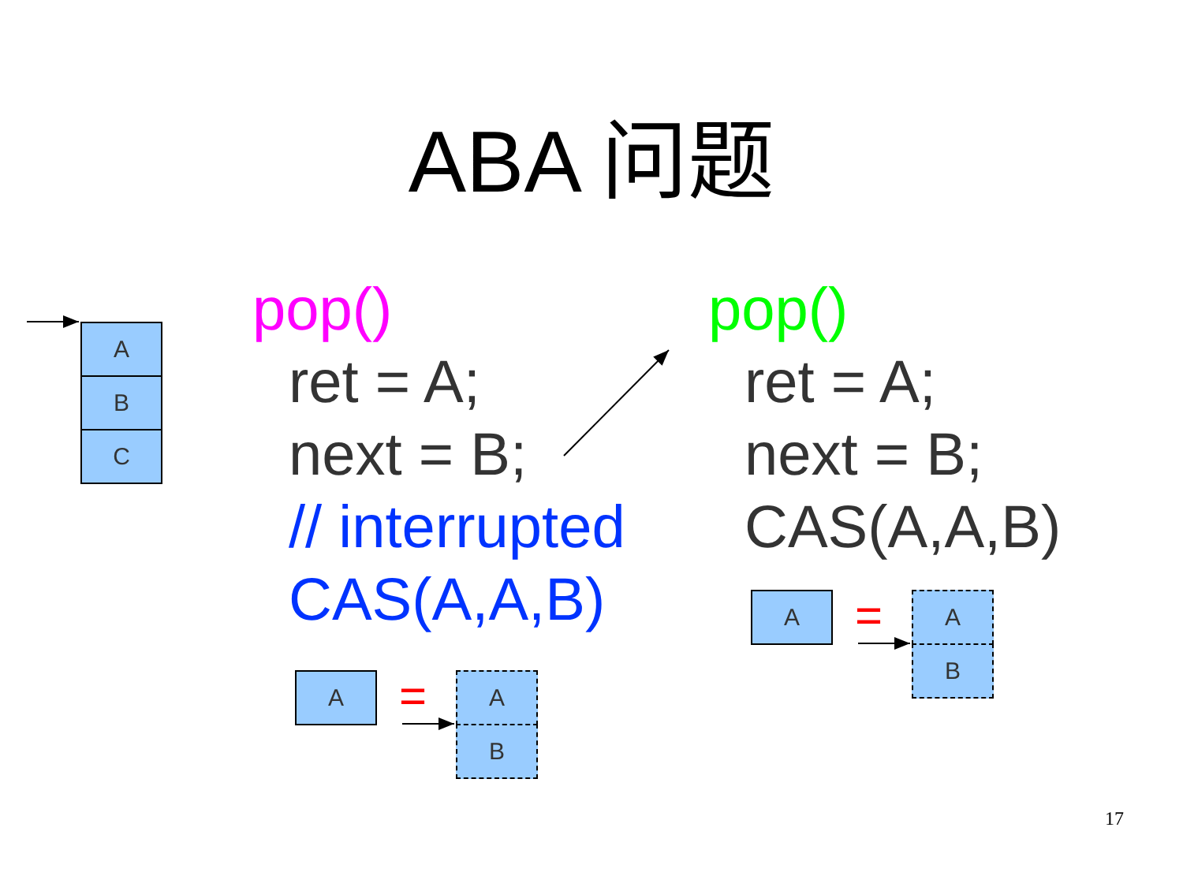ABA 问题
A
B
C
pop()
ret = A;
next = B;
// interrupted
CAS(A,A,B)
pop()
ret = A;
next = B;
CAS(A,A,B)
A = A
B
A = A
B
17